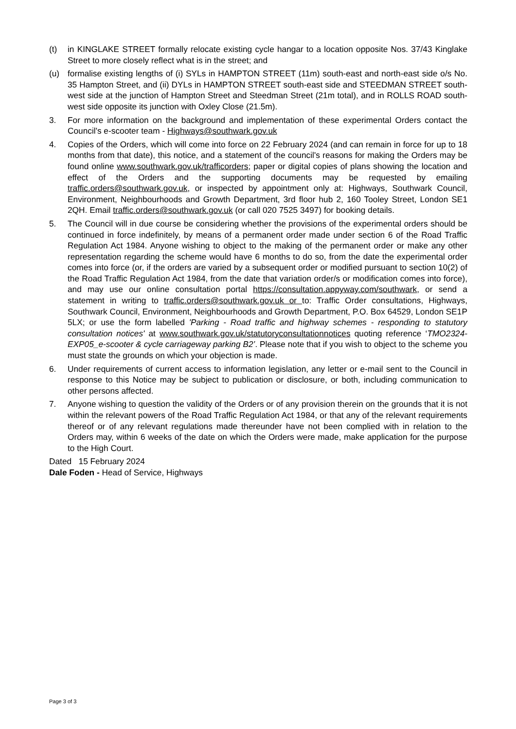(t) in KINGLAKE STREET formally relocate existing cycle hangar to a location opposite Nos. 37/43 Kinglake Street to more closely reflect what is in the street; and
(u) formalise existing lengths of (i) SYLs in HAMPTON STREET (11m) south-east and north-east side o/s No. 35 Hampton Street, and (ii) DYLs in HAMPTON STREET south-east side and STEEDMAN STREET south-west side at the junction of Hampton Street and Steedman Street (21m total), and in ROLLS ROAD south-west side opposite its junction with Oxley Close (21.5m).
3. For more information on the background and implementation of these experimental Orders contact the Council's e-scooter team - Highways@southwark.gov.uk
4. Copies of the Orders, which will come into force on 22 February 2024 (and can remain in force for up to 18 months from that date), this notice, and a statement of the council's reasons for making the Orders may be found online www.southwark.gov.uk/trafficorders; paper or digital copies of plans showing the location and effect of the Orders and the supporting documents may be requested by emailing traffic.orders@southwark.gov.uk, or inspected by appointment only at: Highways, Southwark Council, Environment, Neighbourhoods and Growth Department, 3rd floor hub 2, 160 Tooley Street, London SE1 2QH. Email traffic.orders@southwark.gov.uk (or call 020 7525 3497) for booking details.
5. The Council will in due course be considering whether the provisions of the experimental orders should be continued in force indefinitely, by means of a permanent order made under section 6 of the Road Traffic Regulation Act 1984. Anyone wishing to object to the making of the permanent order or make any other representation regarding the scheme would have 6 months to do so, from the date the experimental order comes into force (or, if the orders are varied by a subsequent order or modified pursuant to section 10(2) of the Road Traffic Regulation Act 1984, from the date that variation order/s or modification comes into force), and may use our online consultation portal https://consultation.appyway.com/southwark, or send a statement in writing to traffic.orders@southwark.gov.uk or to: Traffic Order consultations, Highways, Southwark Council, Environment, Neighbourhoods and Growth Department, P.O. Box 64529, London SE1P 5LX; or use the form labelled 'Parking - Road traffic and highway schemes - responding to statutory consultation notices' at www.southwark.gov.uk/statutoryconsultationnotices quoting reference ‘TMO2324-EXP05_e-scooter & cycle carriageway parking B2’. Please note that if you wish to object to the scheme you must state the grounds on which your objection is made.
6. Under requirements of current access to information legislation, any letter or e-mail sent to the Council in response to this Notice may be subject to publication or disclosure, or both, including communication to other persons affected.
7. Anyone wishing to question the validity of the Orders or of any provision therein on the grounds that it is not within the relevant powers of the Road Traffic Regulation Act 1984, or that any of the relevant requirements thereof or of any relevant regulations made thereunder have not been complied with in relation to the Orders may, within 6 weeks of the date on which the Orders were made, make application for the purpose to the High Court.
Dated 15 February 2024
Dale Foden - Head of Service, Highways
Page 3 of 3